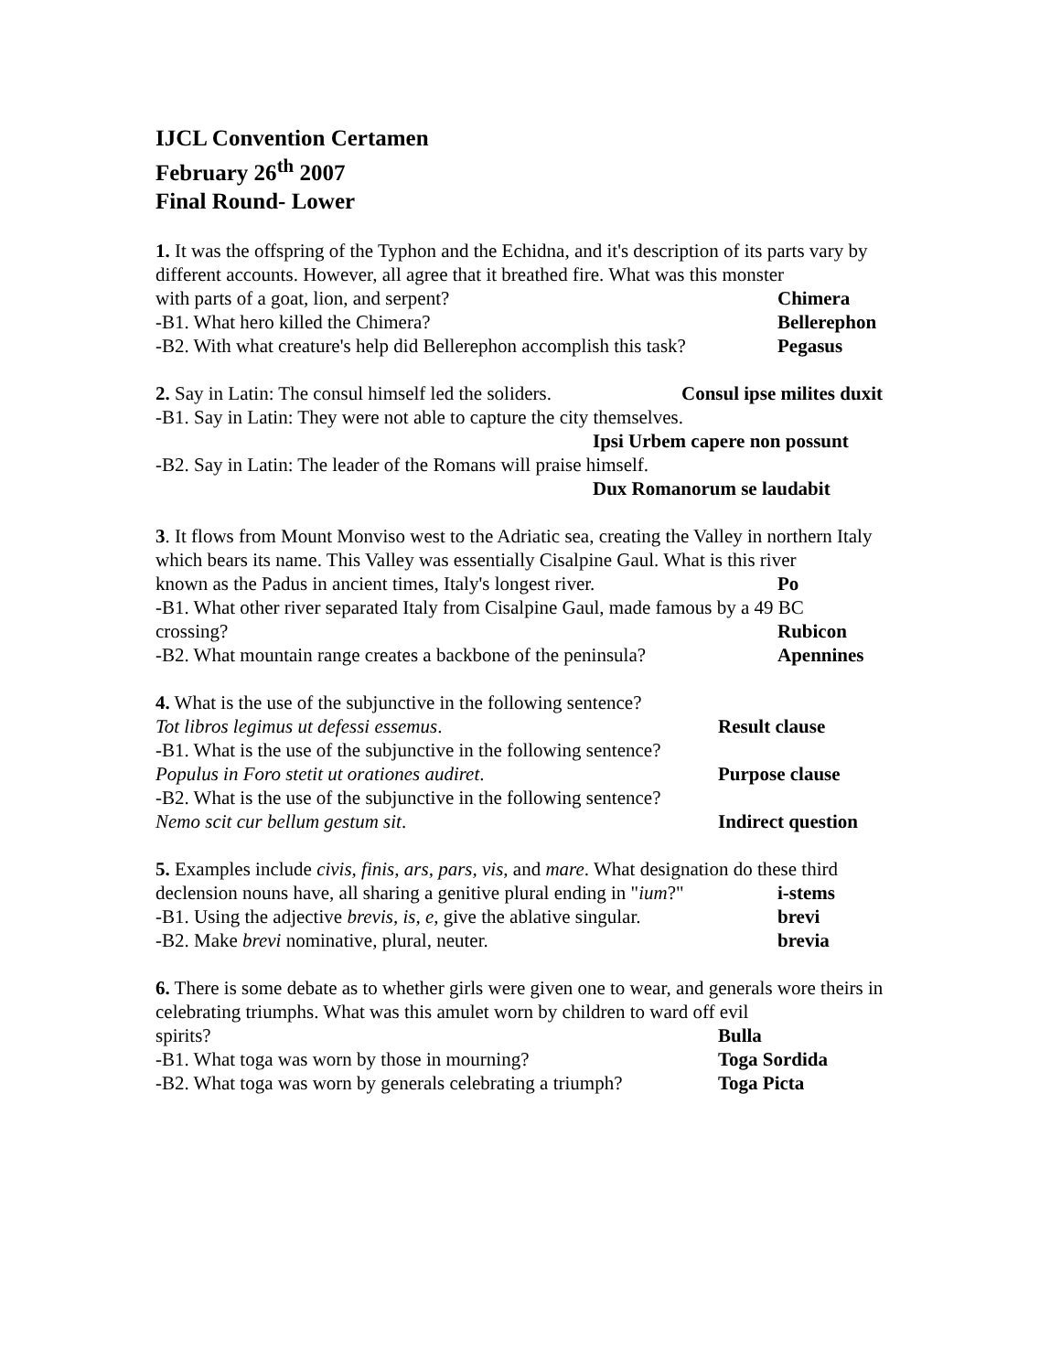IJCL Convention Certamen
February 26<sup>th</sup> 2007
Final Round- Lower
1. It was the offspring of the Typhon and the Echidna, and it's description of its parts vary by different accounts. However, all agree that it breathed fire. What was this monster
with parts of a goat, lion, and serpent? Chimera
-B1. What hero killed the Chimera? Bellerephon
-B2. With what creature's help did Bellerephon accomplish this task? Pegasus
2. Say in Latin: The consul himself led the soliders. Consul ipse milites duxit
-B1. Say in Latin: They were not able to capture the city themselves.
Ipsi Urbem capere non possunt
-B2. Say in Latin: The leader of the Romans will praise himself.
Dux Romanorum se laudabit
3. It flows from Mount Monviso west to the Adriatic sea, creating the Valley in northern Italy which bears its name. This Valley was essentially Cisalpine Gaul. What is this river
known as the Padus in ancient times, Italy's longest river. Po
-B1. What other river separated Italy from Cisalpine Gaul, made famous by a 49 BC
crossing? Rubicon
-B2. What mountain range creates a backbone of the peninsula? Apennines
4. What is the use of the subjunctive in the following sentence?
Tot libros legimus ut defessi essemus. Result clause
-B1. What is the use of the subjunctive in the following sentence?
Populus in Foro stetit ut orationes audiret. Purpose clause
-B2. What is the use of the subjunctive in the following sentence?
Nemo scit cur bellum gestum sit. Indirect question
5. Examples include civis, finis, ars, pars, vis, and mare. What designation do these third
declension nouns have, all sharing a genitive plural ending in "ium?" i-stems
-B1. Using the adjective brevis, is, e, give the ablative singular. brevi
-B2. Make brevi nominative, plural, neuter. brevia
6. There is some debate as to whether girls were given one to wear, and generals wore theirs in celebrating triumphs. What was this amulet worn by children to ward off evil
spirits? Bulla
-B1. What toga was worn by those in mourning? Toga Sordida
-B2. What toga was worn by generals celebrating a triumph? Toga Picta